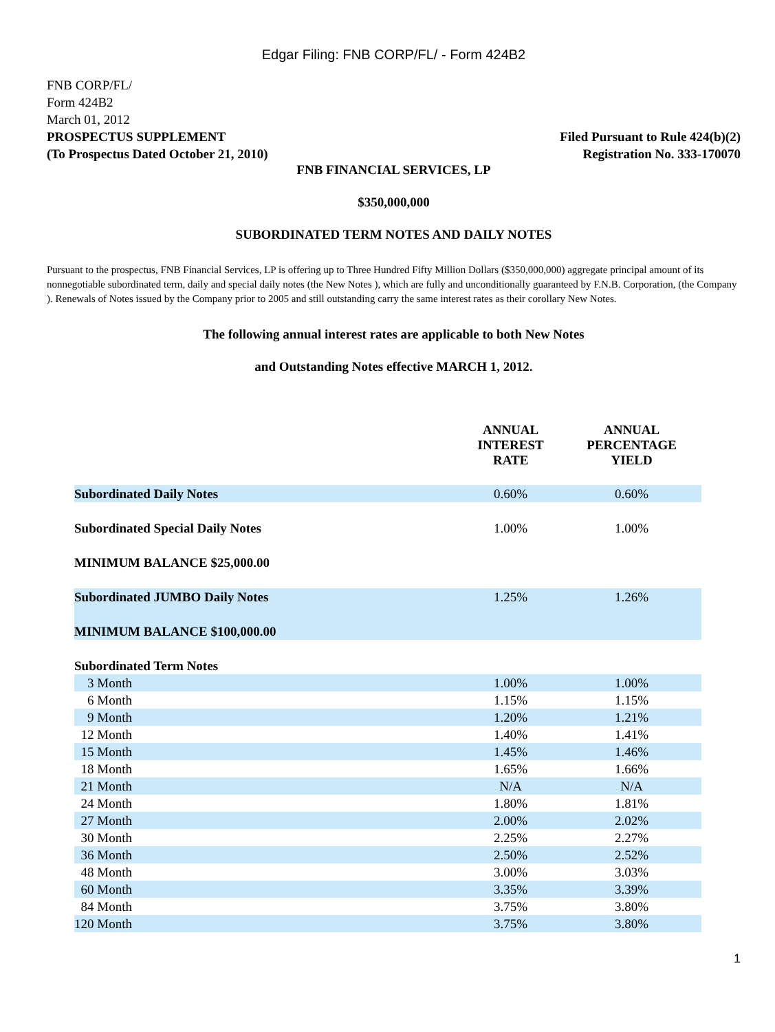Edgar Filing: FNB CORP/FL/ - Form 424B2
FNB CORP/FL/
Form 424B2
March 01, 2012
PROSPECTUS SUPPLEMENT Filed Pursuant to Rule 424(b)(2)
(To Prospectus Dated October 21, 2010) Registration No. 333-170070
FNB FINANCIAL SERVICES, LP
$350,000,000
SUBORDINATED TERM NOTES AND DAILY NOTES
Pursuant to the prospectus, FNB Financial Services, LP is offering up to Three Hundred Fifty Million Dollars ($350,000,000) aggregate principal amount of its nonnegotiable subordinated term, daily and special daily notes (the New Notes ), which are fully and unconditionally guaranteed by F.N.B. Corporation, (the Company ). Renewals of Notes issued by the Company prior to 2005 and still outstanding carry the same interest rates as their corollary New Notes.
The following annual interest rates are applicable to both New Notes
and Outstanding Notes effective MARCH 1, 2012.
| | ANNUAL INTEREST RATE | ANNUAL PERCENTAGE YIELD |
| --- | --- | --- |
| Subordinated Daily Notes | 0.60% | 0.60% |
| Subordinated Special Daily Notes | 1.00% | 1.00% |
| MINIMUM BALANCE $25,000.00 | | |
| Subordinated JUMBO Daily Notes | 1.25% | 1.26% |
| MINIMUM BALANCE $100,000.00 | | |
| Subordinated Term Notes | | |
| 3 Month | 1.00% | 1.00% |
| 6 Month | 1.15% | 1.15% |
| 9 Month | 1.20% | 1.21% |
| 12 Month | 1.40% | 1.41% |
| 15 Month | 1.45% | 1.46% |
| 18 Month | 1.65% | 1.66% |
| 21 Month | N/A | N/A |
| 24 Month | 1.80% | 1.81% |
| 27 Month | 2.00% | 2.02% |
| 30 Month | 2.25% | 2.27% |
| 36 Month | 2.50% | 2.52% |
| 48 Month | 3.00% | 3.03% |
| 60 Month | 3.35% | 3.39% |
| 84 Month | 3.75% | 3.80% |
| 120 Month | 3.75% | 3.80% |
1